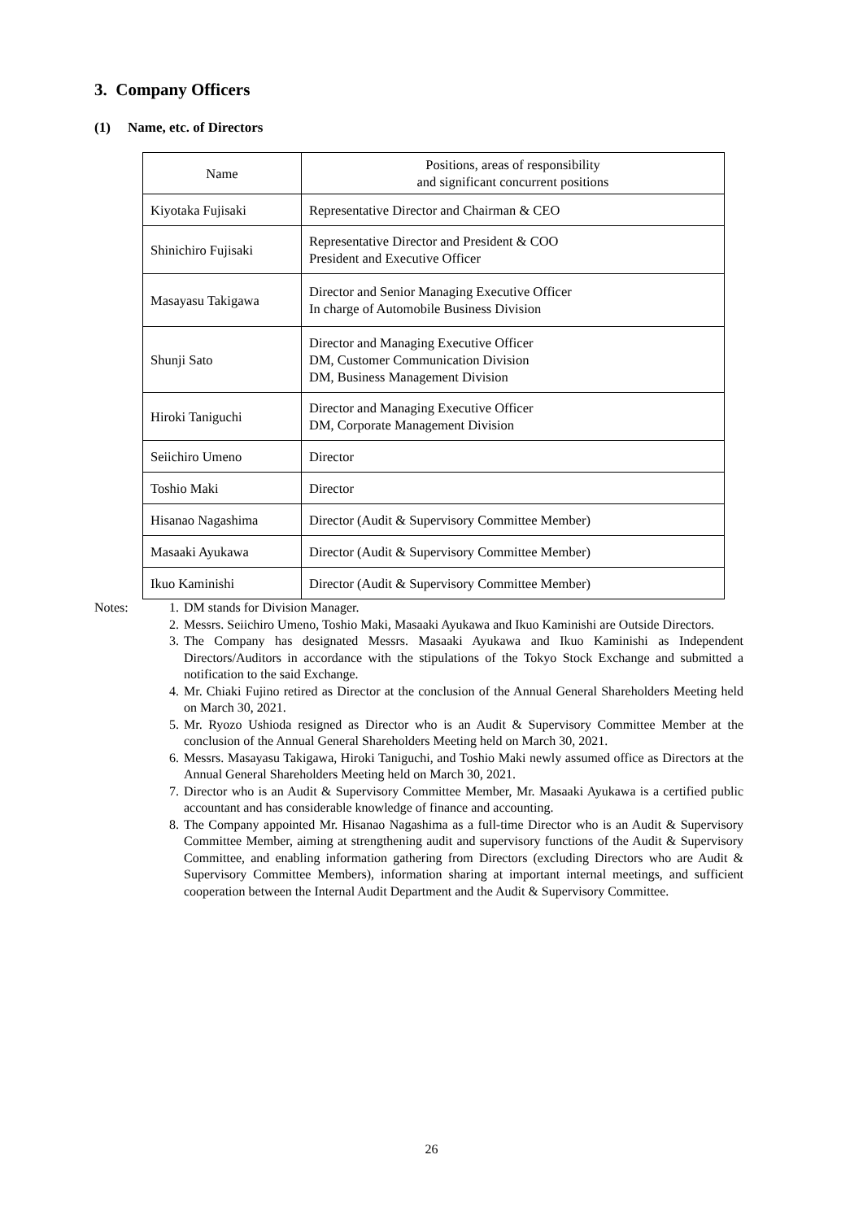3. Company Officers
(1) Name, etc. of Directors
| Name | Positions, areas of responsibility and significant concurrent positions |
| --- | --- |
| Kiyotaka Fujisaki | Representative Director and Chairman & CEO |
| Shinichiro Fujisaki | Representative Director and President & COO President and Executive Officer |
| Masayasu Takigawa | Director and Senior Managing Executive Officer In charge of Automobile Business Division |
| Shunji Sato | Director and Managing Executive Officer DM, Customer Communication Division DM, Business Management Division |
| Hiroki Taniguchi | Director and Managing Executive Officer DM, Corporate Management Division |
| Seiichiro Umeno | Director |
| Toshio Maki | Director |
| Hisanao Nagashima | Director (Audit & Supervisory Committee Member) |
| Masaaki Ayukawa | Director (Audit & Supervisory Committee Member) |
| Ikuo Kaminishi | Director (Audit & Supervisory Committee Member) |
Notes: 1. DM stands for Division Manager.
2. Messrs. Seiichiro Umeno, Toshio Maki, Masaaki Ayukawa and Ikuo Kaminishi are Outside Directors.
3. The Company has designated Messrs. Masaaki Ayukawa and Ikuo Kaminishi as Independent Directors/Auditors in accordance with the stipulations of the Tokyo Stock Exchange and submitted a notification to the said Exchange.
4. Mr. Chiaki Fujino retired as Director at the conclusion of the Annual General Shareholders Meeting held on March 30, 2021.
5. Mr. Ryozo Ushioda resigned as Director who is an Audit & Supervisory Committee Member at the conclusion of the Annual General Shareholders Meeting held on March 30, 2021.
6. Messrs. Masayasu Takigawa, Hiroki Taniguchi, and Toshio Maki newly assumed office as Directors at the Annual General Shareholders Meeting held on March 30, 2021.
7. Director who is an Audit & Supervisory Committee Member, Mr. Masaaki Ayukawa is a certified public accountant and has considerable knowledge of finance and accounting.
8. The Company appointed Mr. Hisanao Nagashima as a full-time Director who is an Audit & Supervisory Committee Member, aiming at strengthening audit and supervisory functions of the Audit & Supervisory Committee, and enabling information gathering from Directors (excluding Directors who are Audit & Supervisory Committee Members), information sharing at important internal meetings, and sufficient cooperation between the Internal Audit Department and the Audit & Supervisory Committee.
26